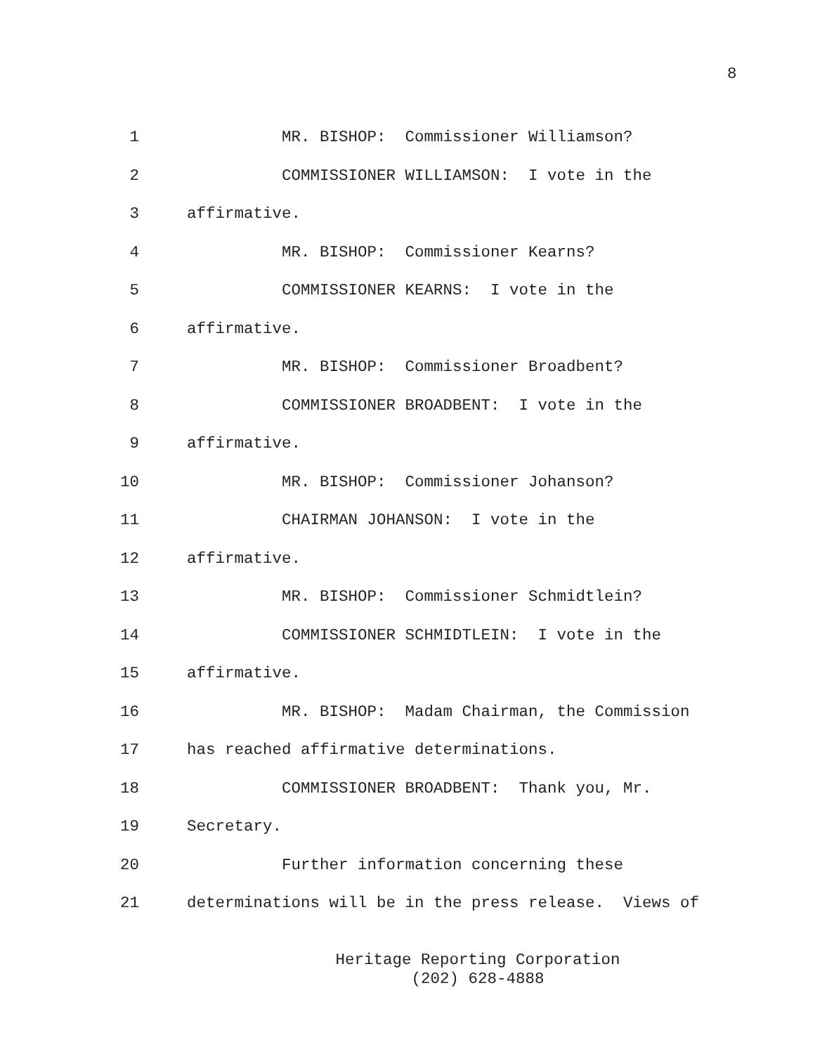8
1 MR. BISHOP: Commissioner Williamson?
2 COMMISSIONER WILLIAMSON: I vote in the
3 affirmative.
4 MR. BISHOP: Commissioner Kearns?
5 COMMISSIONER KEARNS: I vote in the
6 affirmative.
7 MR. BISHOP: Commissioner Broadbent?
8 COMMISSIONER BROADBENT: I vote in the
9 affirmative.
10 MR. BISHOP: Commissioner Johanson?
11 CHAIRMAN JOHANSON: I vote in the
12 affirmative.
13 MR. BISHOP: Commissioner Schmidtlein?
14 COMMISSIONER SCHMIDTLEIN: I vote in the
15 affirmative.
16 MR. BISHOP: Madam Chairman, the Commission
17 has reached affirmative determinations.
18 COMMISSIONER BROADBENT: Thank you, Mr.
19 Secretary.
20 Further information concerning these
21 determinations will be in the press release. Views of
Heritage Reporting Corporation
(202) 628-4888